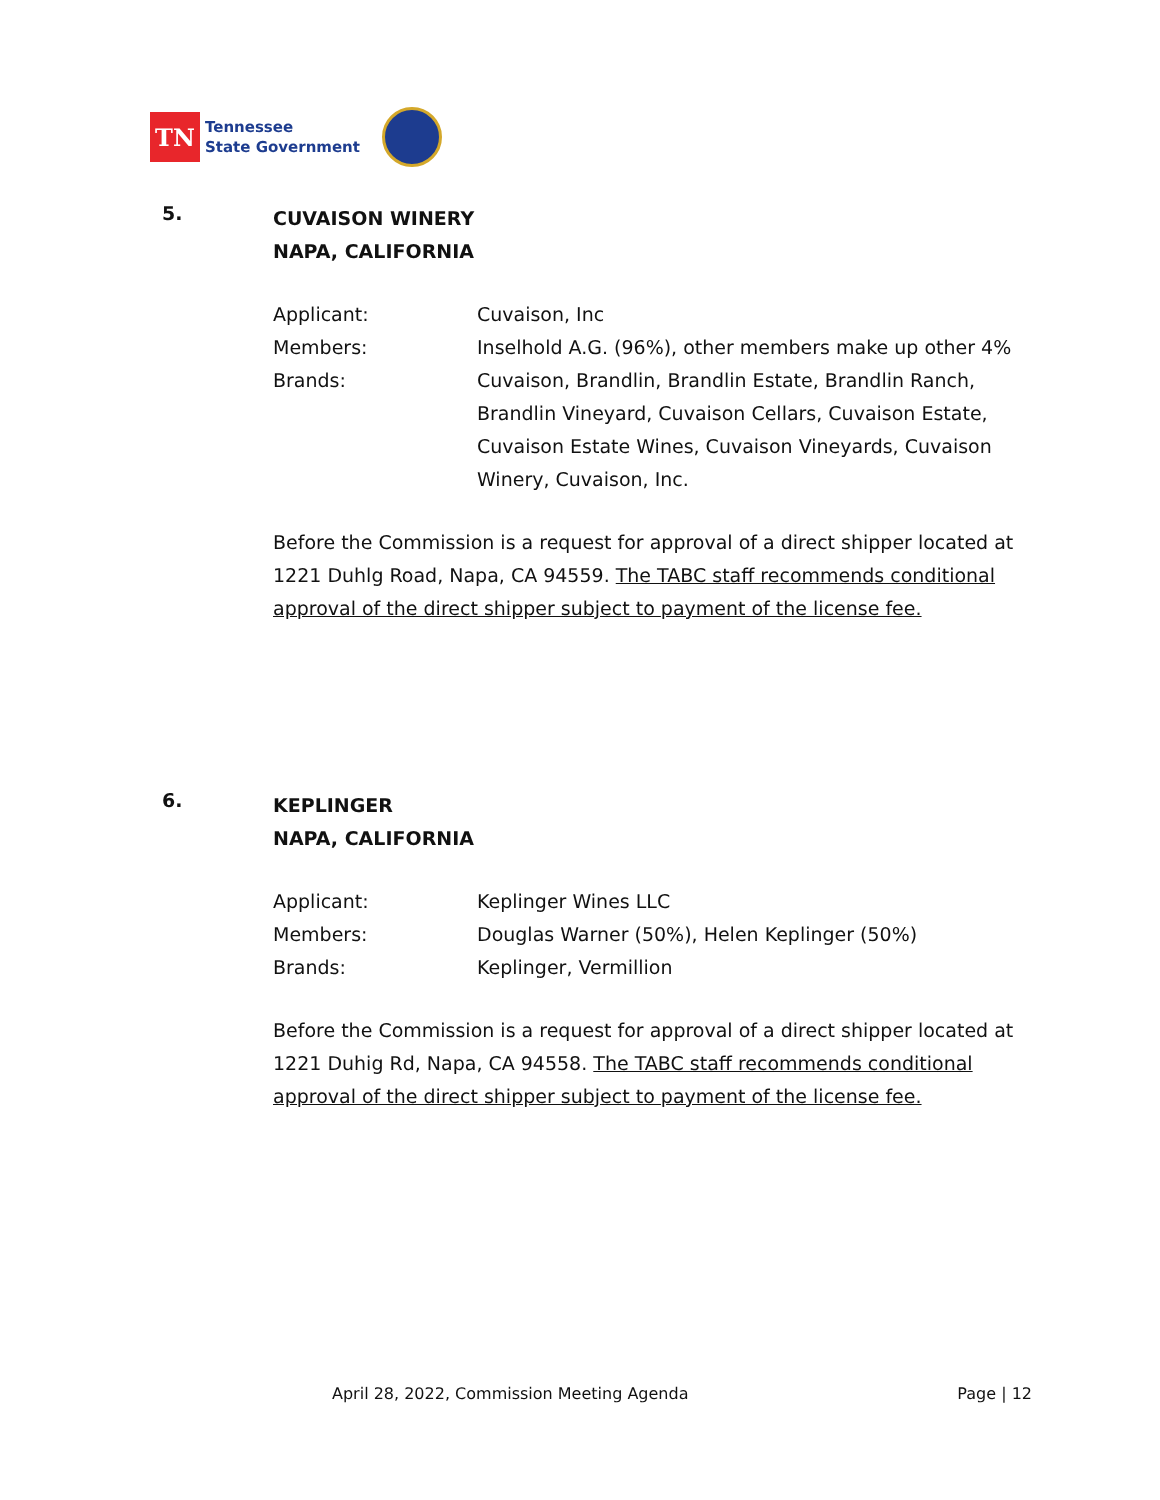TN
Tennessee
State Government
5.
CUVAISON WINERY
NAPA, CALIFORNIA
| Applicant: | Cuvaison, Inc |
| Members: | Inselhold A.G. (96%), other members make up other 4% |
| Brands: | Cuvaison, Brandlin, Brandlin Estate, Brandlin Ranch, Brandlin Vineyard, Cuvaison Cellars, Cuvaison Estate, Cuvaison Estate Wines, Cuvaison Vineyards, Cuvaison Winery, Cuvaison, Inc. |
Before the Commission is a request for approval of a direct shipper located at 1221 Duhlg Road, Napa, CA 94559. The TABC staff recommends conditional approval of the direct shipper subject to payment of the license fee.
6.
KEPLINGER
NAPA, CALIFORNIA
| Applicant: | Keplinger Wines LLC |
| Members: | Douglas Warner (50%), Helen Keplinger (50%) |
| Brands: | Keplinger, Vermillion |
Before the Commission is a request for approval of a direct shipper located at 1221 Duhig Rd, Napa, CA 94558. The TABC staff recommends conditional approval of the direct shipper subject to payment of the license fee.
April 28, 2022, Commission Meeting Agenda Page | 12